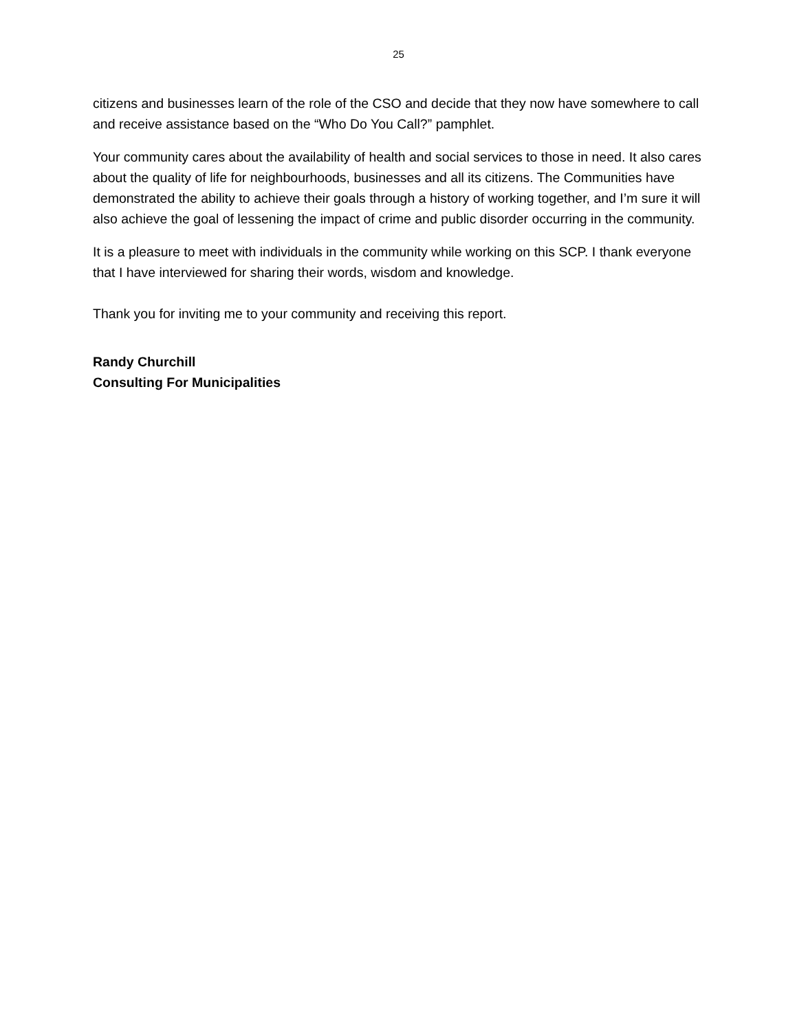25
citizens and businesses learn of the role of the CSO and decide that they now have somewhere to call and receive assistance based on the “Who Do You Call?” pamphlet.
Your community cares about the availability of health and social services to those in need. It also cares about the quality of life for neighbourhoods, businesses and all its citizens. The Communities have demonstrated the ability to achieve their goals through a history of working together, and I’m sure it will also achieve the goal of lessening the impact of crime and public disorder occurring in the community.
It is a pleasure to meet with individuals in the community while working on this SCP. I thank everyone that I have interviewed for sharing their words, wisdom and knowledge.
Thank you for inviting me to your community and receiving this report.
Randy Churchill
Consulting For Municipalities